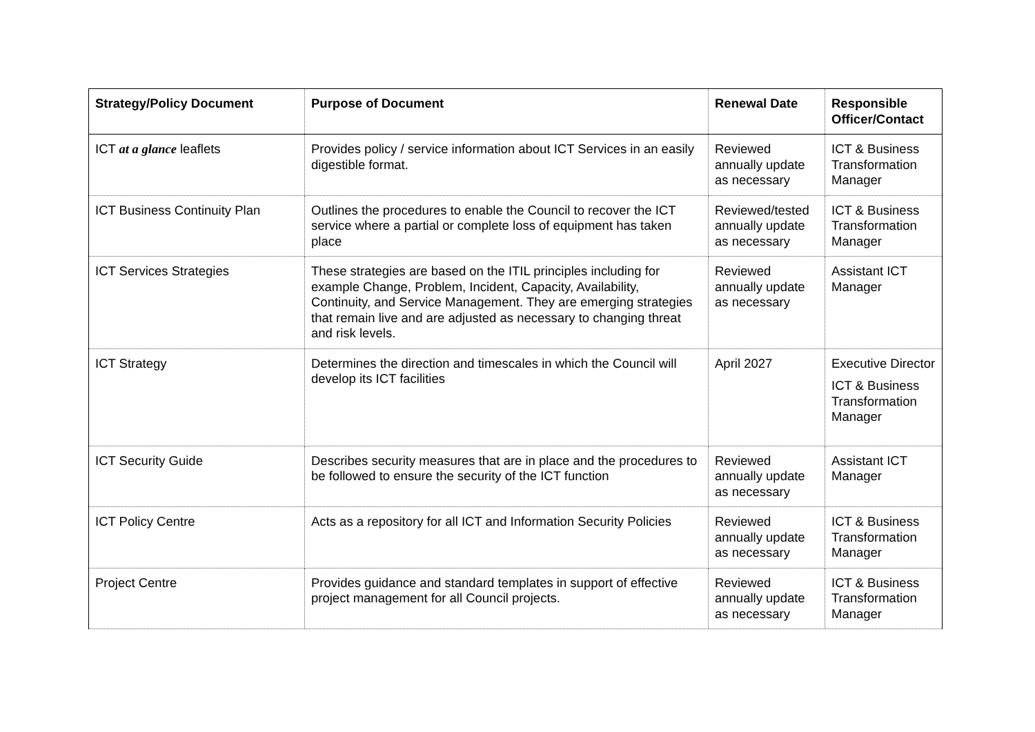| Strategy/Policy Document | Purpose of Document | Renewal Date | Responsible Officer/Contact |
| --- | --- | --- | --- |
| ICT at a glance leaflets | Provides policy / service information about ICT Services in an easily digestible format. | Reviewed annually update as necessary | ICT & Business Transformation Manager |
| ICT Business Continuity Plan | Outlines the procedures to enable the Council to recover the ICT service where a partial or complete loss of equipment has taken place | Reviewed/tested annually update as necessary | ICT & Business Transformation Manager |
| ICT Services Strategies | These strategies are based on the ITIL principles including for example Change, Problem, Incident, Capacity, Availability, Continuity, and Service Management. They are emerging strategies that remain live and are adjusted as necessary to changing threat and risk levels. | Reviewed annually update as necessary | Assistant ICT Manager |
| ICT Strategy | Determines the direction and timescales in which the Council will develop its ICT facilities | April 2027 | Executive Director ICT & Business Transformation Manager |
| ICT Security Guide | Describes security measures that are in place and the procedures to be followed to ensure the security of the ICT function | Reviewed annually update as necessary | Assistant ICT Manager |
| ICT Policy Centre | Acts as a repository for all ICT and Information Security Policies | Reviewed annually update as necessary | ICT & Business Transformation Manager |
| Project Centre | Provides guidance and standard templates in support of effective project management for all Council projects. | Reviewed annually update as necessary | ICT & Business Transformation Manager |